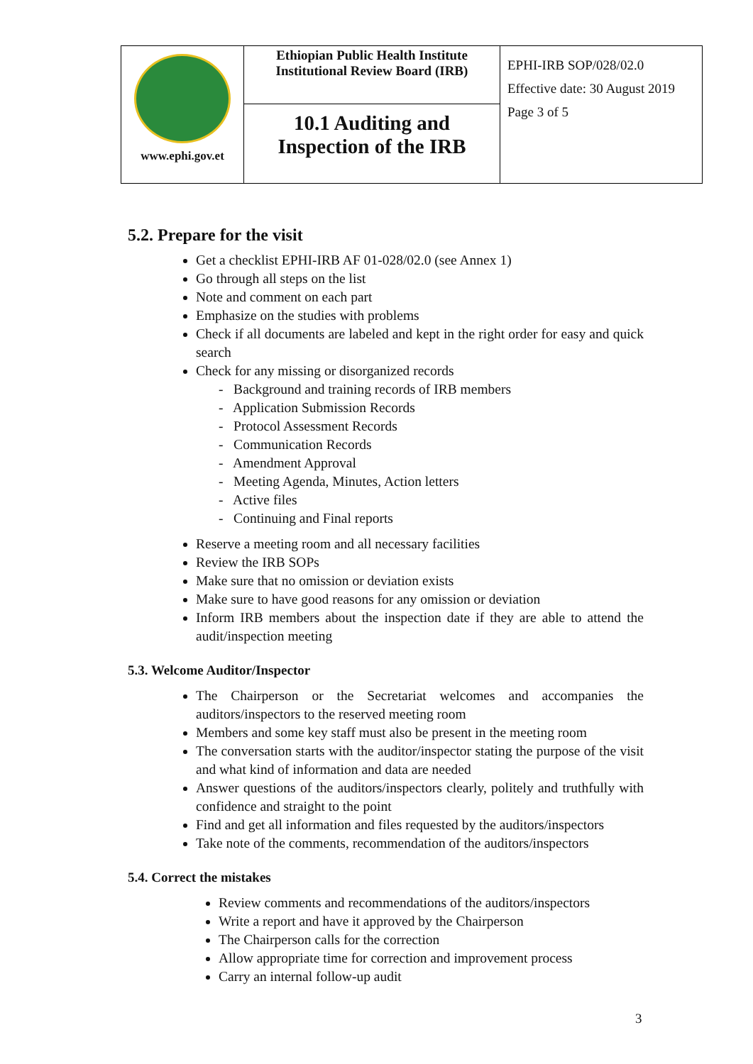| www.ephi.gov.et | Ethiopian Public Health Institute Institutional Review Board (IRB) | EPHI-IRB SOP/028/02.0 Effective date: 30 August 2019 Page 3 of 5 |
| | 10.1 Auditing and Inspection of the IRB | |
5.2. Prepare for the visit
Get a checklist EPHI-IRB AF 01-028/02.0 (see Annex 1)
Go through all steps on the list
Note and comment on each part
Emphasize on the studies with problems
Check if all documents are labeled and kept in the right order for easy and quick search
Check for any missing or disorganized records
- Background and training records of IRB members
- Application Submission Records
- Protocol Assessment Records
- Communication Records
- Amendment Approval
- Meeting Agenda, Minutes, Action letters
- Active files
- Continuing and Final reports
Reserve a meeting room and all necessary facilities
Review the IRB SOPs
Make sure that no omission or deviation exists
Make sure to have good reasons for any omission or deviation
Inform IRB members about the inspection date if they are able to attend the audit/inspection meeting
5.3. Welcome Auditor/Inspector
The Chairperson or the Secretariat welcomes and accompanies the auditors/inspectors to the reserved meeting room
Members and some key staff must also be present in the meeting room
The conversation starts with the auditor/inspector stating the purpose of the visit and what kind of information and data are needed
Answer questions of the auditors/inspectors clearly, politely and truthfully with confidence and straight to the point
Find and get all information and files requested by the auditors/inspectors
Take note of the comments, recommendation of the auditors/inspectors
5.4. Correct the mistakes
Review comments and recommendations of the auditors/inspectors
Write a report and have it approved by the Chairperson
The Chairperson calls for the correction
Allow appropriate time for correction and improvement process
Carry an internal follow-up audit
3